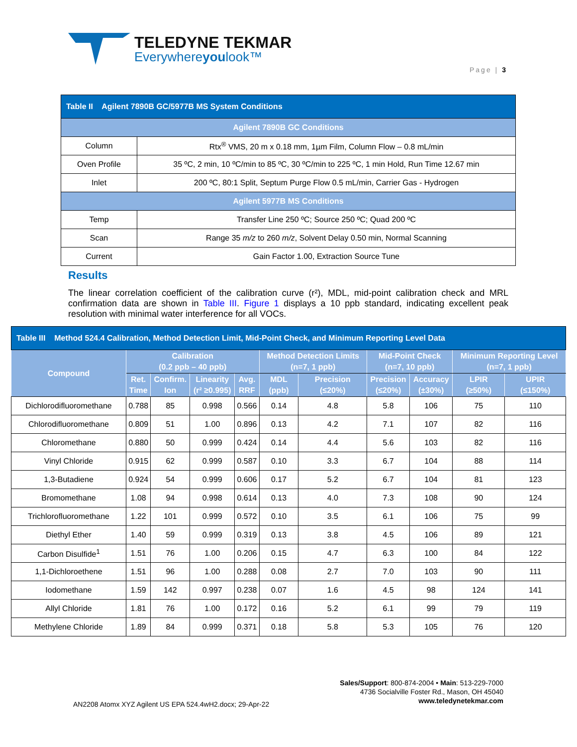TELEDYNE TEKMAR
Everywhereyoulook™
Page | 3
| Table II Agilent 7890B GC/5977B MS System Conditions | |
| Agilent 7890B GC Conditions | |
| Column | Rtx<sup>®</sup> VMS, 20 m x 0.18 mm, 1µm Film, Column Flow – 0.8 mL/min |
| Oven Profile | 35 ºC, 2 min, 10 ºC/min to 85 ºC, 30 ºC/min to 225 ºC, 1 min Hold, Run Time 12.67 min |
| Inlet | 200 ºC, 80:1 Split, Septum Purge Flow 0.5 mL/min, Carrier Gas - Hydrogen |
| Agilent 5977B MS Conditions | |
| Temp | Transfer Line 250 ºC; Source 250 ºC; Quad 200 ºC |
| Scan | Range 35 m/z to 260 m/z , Solvent Delay 0.50 min, Normal Scanning |
| Current | Gain Factor 1.00, Extraction Source Tune |
Results
The linear correlation coefficient of the calibration curve (r²), MDL, mid-point calibration check and MRL confirmation data are shown in Table III. Figure 1 displays a 10 ppb standard, indicating excellent peak resolution with minimal water interference for all VOCs.
| Table III Method 524.4 Calibration, Method Detection Limit, Mid-Point Check, and Minimum Reporting Level Data | | | | | | | | | | |
| Compound | Calibration (0.2 ppb – 40 ppb) | | | | Method Detection Limits (n=7, 1 ppb) | | Mid-Point Check (n=7, 10 ppb) | | Minimum Reporting Level (n=7, 1 ppb) | |
| | Ret. Time | Confirm. Ion | Linearity (r² ≥0.995) | Avg. RRF | MDL (ppb) | Precision (≤20%) | Precision (≤20%) | Accuracy (±30%) | LPIR (≥50%) | UPIR (≤150%) |
| Dichlorodifluoromethane | 0.788 | 85 | 0.998 | 0.566 | 0.14 | 4.8 | 5.8 | 106 | 75 | 110 |
| Chlorodifluoromethane | 0.809 | 51 | 1.00 | 0.896 | 0.13 | 4.2 | 7.1 | 107 | 82 | 116 |
| Chloromethane | 0.880 | 50 | 0.999 | 0.424 | 0.14 | 4.4 | 5.6 | 103 | 82 | 116 |
| Vinyl Chloride | 0.915 | 62 | 0.999 | 0.587 | 0.10 | 3.3 | 6.7 | 104 | 88 | 114 |
| 1,3-Butadiene | 0.924 | 54 | 0.999 | 0.606 | 0.17 | 5.2 | 6.7 | 104 | 81 | 123 |
| Bromomethane | 1.08 | 94 | 0.998 | 0.614 | 0.13 | 4.0 | 7.3 | 108 | 90 | 124 |
| Trichlorofluoromethane | 1.22 | 101 | 0.999 | 0.572 | 0.10 | 3.5 | 6.1 | 106 | 75 | 99 |
| Diethyl Ether | 1.40 | 59 | 0.999 | 0.319 | 0.13 | 3.8 | 4.5 | 106 | 89 | 121 |
| Carbon Disulfide<sup>1</sup> | 1.51 | 76 | 1.00 | 0.206 | 0.15 | 4.7 | 6.3 | 100 | 84 | 122 |
| 1,1-Dichloroethene | 1.51 | 96 | 1.00 | 0.288 | 0.08 | 2.7 | 7.0 | 103 | 90 | 111 |
| Iodomethane | 1.59 | 142 | 0.997 | 0.238 | 0.07 | 1.6 | 4.5 | 98 | 124 | 141 |
| Allyl Chloride | 1.81 | 76 | 1.00 | 0.172 | 0.16 | 5.2 | 6.1 | 99 | 79 | 119 |
| Methylene Chloride | 1.89 | 84 | 0.999 | 0.371 | 0.18 | 5.8 | 5.3 | 105 | 76 | 120 |
Sales/Support: 800-874-2004 • Main: 513-229-7000
4736 Socialville Foster Rd., Mason, OH 45040
www.teledynetekmar.com
AN2208 Atomx XYZ Agilent US EPA 524.4wH2.docx; 29-Apr-22